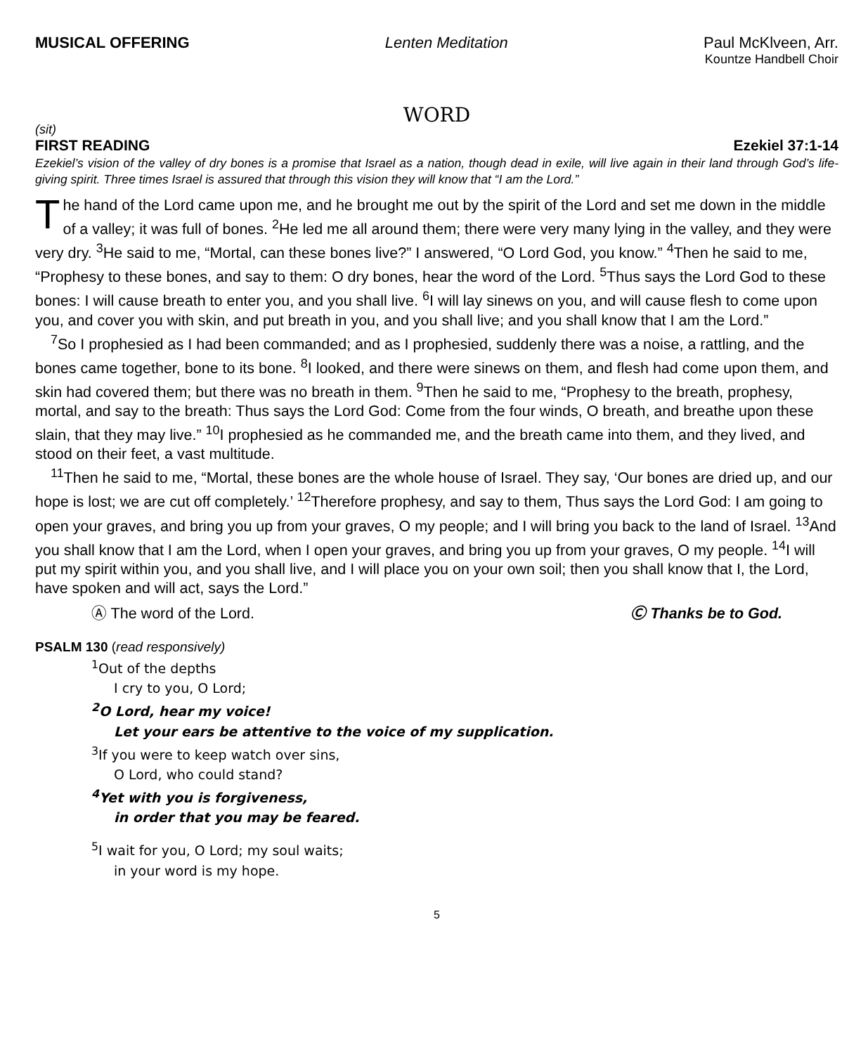MUSICAL OFFERING Lenten Meditation Paul McKlveen, Arr.
Kountze Handbell Choir
WORD
(sit)
FIRST READING Ezekiel 37:1-14
Ezekiel’s vision of the valley of dry bones is a promise that Israel as a nation, though dead in exile, will live again in their land through God’s life-giving spirit. Three times Israel is assured that through this vision they will know that “I am the Lord.”
The hand of the Lord came upon me, and he brought me out by the spirit of the Lord and set me down in the middle of a valley; it was full of bones. <sup>2</sup>He led me all around them; there were very many lying in the valley, and they were very dry. <sup>3</sup>He said to me, “Mortal, can these bones live?” I answered, “O Lord God, you know.” <sup>4</sup>Then he said to me, “Prophesy to these bones, and say to them: O dry bones, hear the word of the Lord. <sup>5</sup>Thus says the Lord God to these bones: I will cause breath to enter you, and you shall live. <sup>6</sup>I will lay sinews on you, and will cause flesh to come upon you, and cover you with skin, and put breath in you, and you shall live; and you shall know that I am the Lord.”
<sup>7</sup> So I prophesied as I had been commanded; and as I prophesied, suddenly there was a noise, a rattling, and the bones came together, bone to its bone. <sup>8</sup>I looked, and there were sinews on them, and flesh had come upon them, and skin had covered them; but there was no breath in them. <sup>9</sup>Then he said to me, “Prophesy to the breath, prophesy, mortal, and say to the breath: Thus says the Lord God: Come from the four winds, O breath, and breathe upon these slain, that they may live.” <sup>10</sup>I prophesied as he commanded me, and the breath came into them, and they lived, and stood on their feet, a vast multitude.
<sup>11</sup> Then he said to me, “Mortal, these bones are the whole house of Israel. They say, ‘Our bones are dried up, and our hope is lost; we are cut off completely.’ <sup>12</sup>Therefore prophesy, and say to them, Thus says the Lord God: I am going to open your graves, and bring you up from your graves, O my people; and I will bring you back to the land of Israel. <sup>13</sup>And you shall know that I am the Lord, when I open your graves, and bring you up from your graves, O my people. <sup>14</sup>I will put my spirit within you, and you shall live, and I will place you on your own soil; then you shall know that I, the Lord, have spoken and will act, says the Lord.”
Ⓐ The word of the Lord. Ⓒ Thanks be to God.
PSALM 130 (read responsively)
<sup>1</sup> Out of the depths
I cry to you, O Lord;
<sup>2</sup> O Lord, hear my voice!
Let your ears be attentive to the voice of my supplication.
<sup>3</sup> If you were to keep watch over sins,
O Lord, who could stand?
<sup>4</sup> Yet with you is forgiveness,
in order that you may be feared.
<sup>5</sup> I wait for you, O Lord; my soul waits;
in your word is my hope.
5